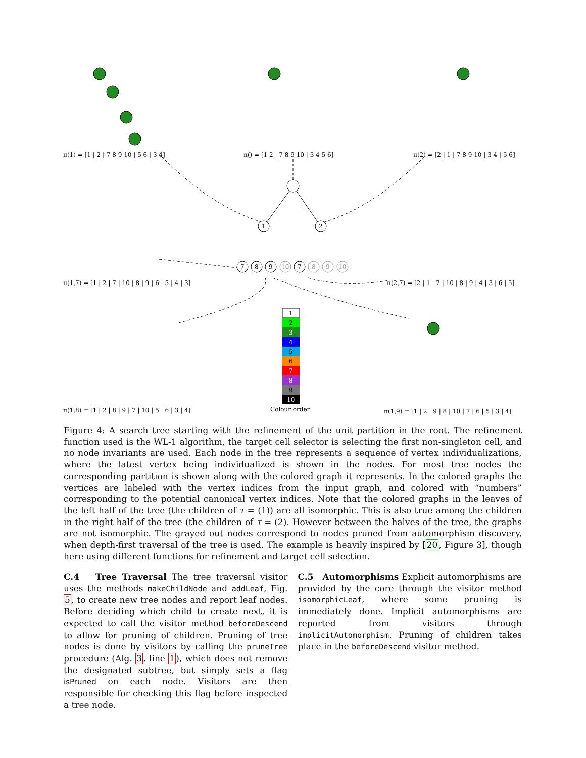1
2
7
8
9
7
10
8
9
10
1
2
3
4
5
6
7
8
9
10
π(1) = [1 | 2 | 7 8 9 10 | 5 6 | 3 4]
π() = [1 2 | 7 8 9 10 | 3 4 5 6]
π(2) = [2 | 1 | 7 8 9 10 | 3 4 | 5 6]
π(1,7) = [1 | 2 | 7 | 10 | 8 | 9 | 6 | 5 | 4 | 3]
π(2,7) = [2 | 1 | 7 | 10 | 8 | 9 | 4 | 3 | 6 | 5]
π(1,8) = [1 | 2 | 8 | 9 | 7 | 10 | 5 | 6 | 3 | 4]
Colour order
π(1,9) = [1 | 2 | 9 | 8 | 10 | 7 | 6 | 5 | 3 | 4]
Figure 4: A search tree starting with the refinement of the unit partition in the root. The refinement function used is the WL-1 algorithm, the target cell selector is selecting the first non-singleton cell, and no node invariants are used. Each node in the tree represents a sequence of vertex individualizations, where the latest vertex being individualized is shown in the nodes. For most tree nodes the corresponding partition is shown along with the colored graph it represents. In the colored graphs the vertices are labeled with the vertex indices from the input graph, and colored with “numbers” corresponding to the potential canonical vertex indices. Note that the colored graphs in the leaves of the left half of the tree (the children of τ = (1)) are all isomorphic. This is also true among the children in the right half of the tree (the children of τ = (2). However between the halves of the tree, the graphs are not isomorphic. The grayed out nodes correspond to nodes pruned from automorphism discovery, when depth-first traversal of the tree is used. The example is heavily inspired by [20, Figure 3], though here using different functions for refinement and target cell selection.
C.4 Tree Traversal The tree traversal visitor uses the methods makeChildNode and addLeaf, Fig. 5, to create new tree nodes and report leaf nodes. Before deciding which child to create next, it is expected to call the visitor method beforeDescend to allow for pruning of children. Pruning of tree nodes is done by visitors by calling the pruneTree procedure (Alg. 3, line 1), which does not remove the designated subtree, but simply sets a flag isPruned on each node. Visitors are then responsible for checking this flag before inspected a tree node.
C.5 Automorphisms Explicit automorphisms are provided by the core through the visitor method isomorphicLeaf, where some pruning is immediately done. Implicit automorphisms are reported from visitors through implicitAutomorphism. Pruning of children takes place in the beforeDescend visitor method.